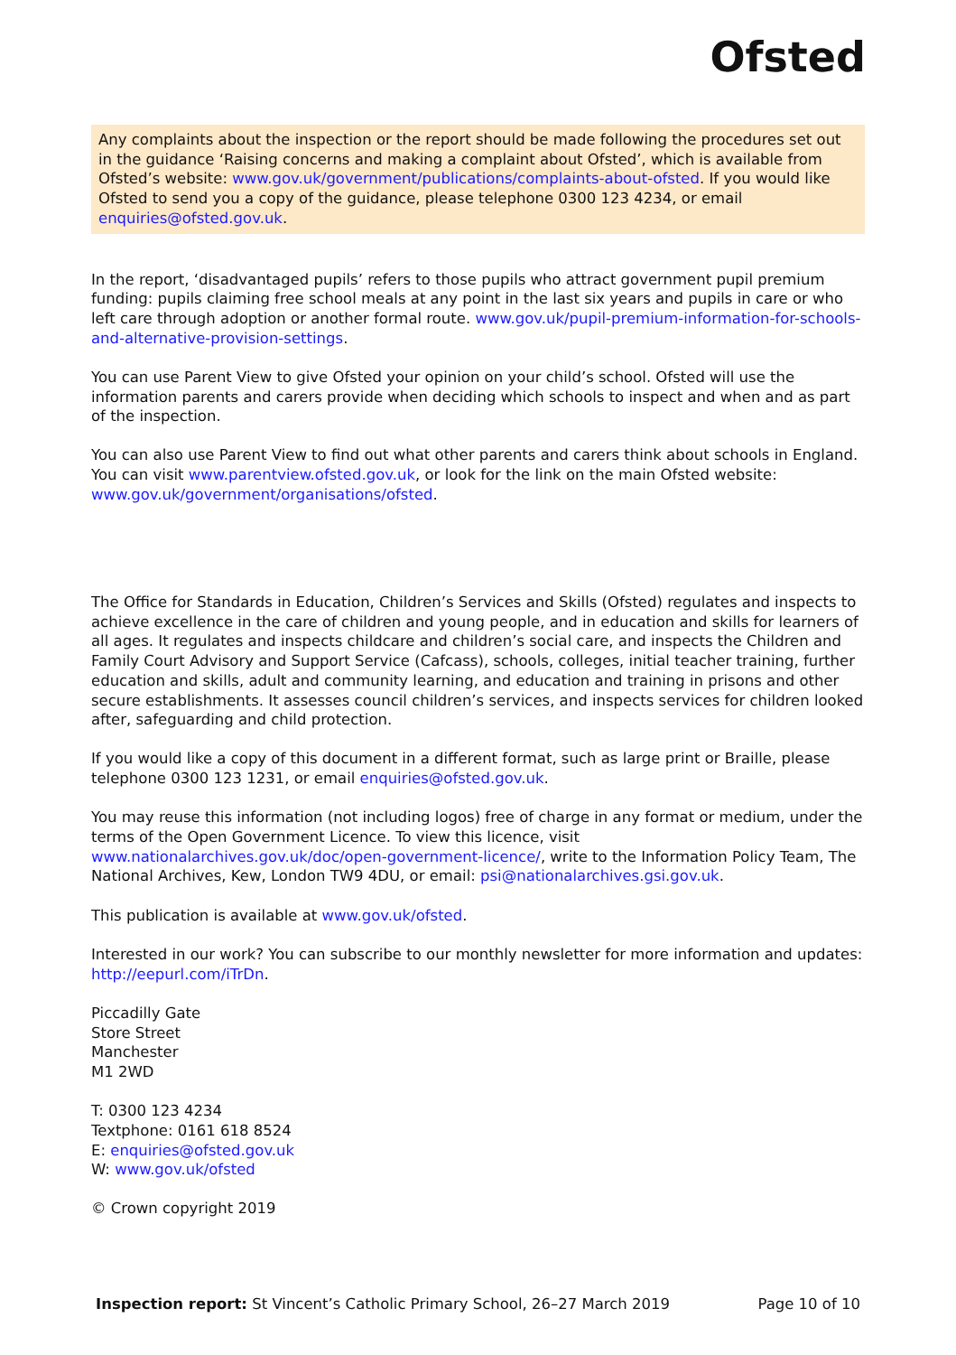Ofsted
Any complaints about the inspection or the report should be made following the procedures set out in the guidance ‘Raising concerns and making a complaint about Ofsted’, which is available from Ofsted’s website: www.gov.uk/government/publications/complaints-about-ofsted. If you would like Ofsted to send you a copy of the guidance, please telephone 0300 123 4234, or email enquiries@ofsted.gov.uk.
In the report, ‘disadvantaged pupils’ refers to those pupils who attract government pupil premium funding: pupils claiming free school meals at any point in the last six years and pupils in care or who left care through adoption or another formal route. www.gov.uk/pupil-premium-information-for-schools-and-alternative-provision-settings.
You can use Parent View to give Ofsted your opinion on your child’s school. Ofsted will use the information parents and carers provide when deciding which schools to inspect and when and as part of the inspection.
You can also use Parent View to find out what other parents and carers think about schools in England. You can visit www.parentview.ofsted.gov.uk, or look for the link on the main Ofsted website: www.gov.uk/government/organisations/ofsted.
The Office for Standards in Education, Children’s Services and Skills (Ofsted) regulates and inspects to achieve excellence in the care of children and young people, and in education and skills for learners of all ages. It regulates and inspects childcare and children’s social care, and inspects the Children and Family Court Advisory and Support Service (Cafcass), schools, colleges, initial teacher training, further education and skills, adult and community learning, and education and training in prisons and other secure establishments. It assesses council children’s services, and inspects services for children looked after, safeguarding and child protection.
If you would like a copy of this document in a different format, such as large print or Braille, please telephone 0300 123 1231, or email enquiries@ofsted.gov.uk.
You may reuse this information (not including logos) free of charge in any format or medium, under the terms of the Open Government Licence. To view this licence, visit www.nationalarchives.gov.uk/doc/open-government-licence/, write to the Information Policy Team, The National Archives, Kew, London TW9 4DU, or email: psi@nationalarchives.gsi.gov.uk.
This publication is available at www.gov.uk/ofsted.
Interested in our work? You can subscribe to our monthly newsletter for more information and updates: http://eepurl.com/iTrDn.
Piccadilly Gate
Store Street
Manchester
M1 2WD
T: 0300 123 4234
Textphone: 0161 618 8524
E: enquiries@ofsted.gov.uk
W: www.gov.uk/ofsted
© Crown copyright 2019
Inspection report: St Vincent’s Catholic Primary School, 26–27 March 2019 Page 10 of 10